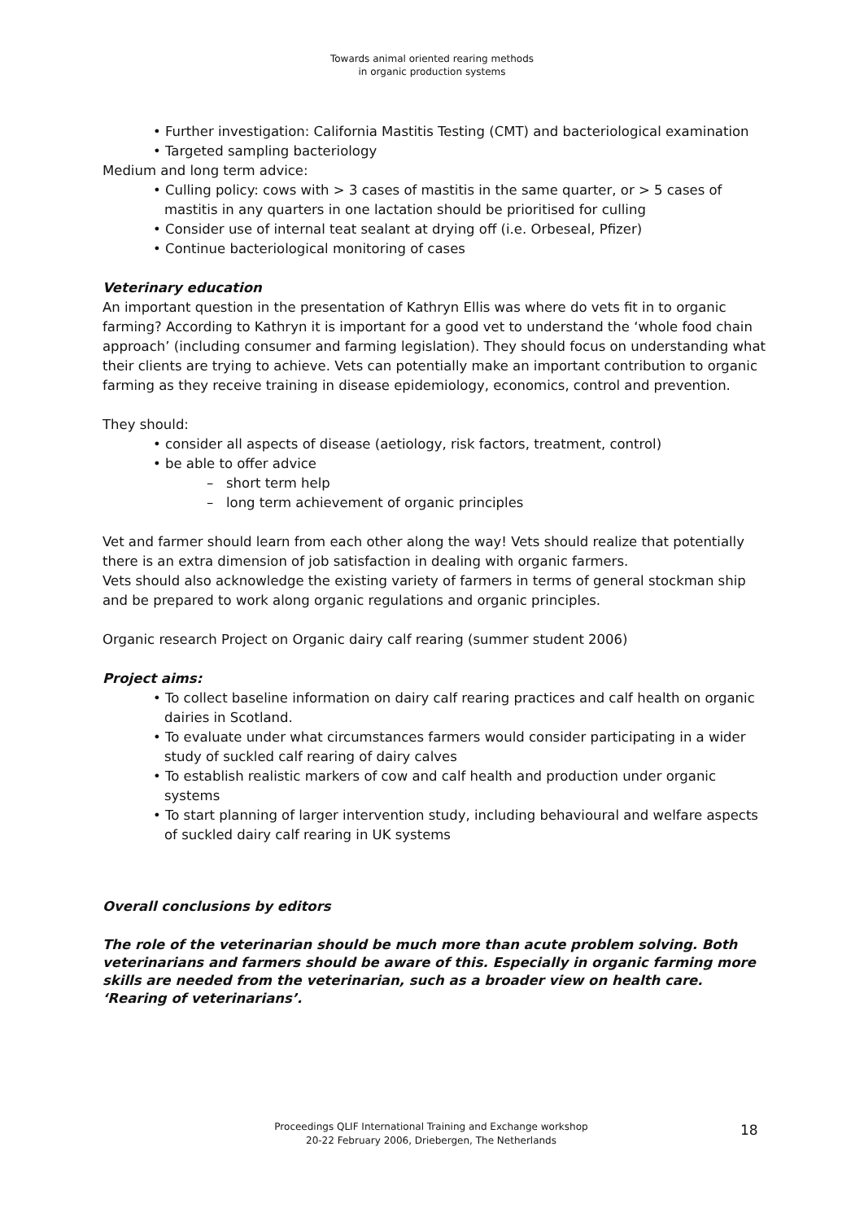Towards animal oriented rearing methods
in organic production systems
• Further investigation: California Mastitis Testing (CMT) and bacteriological examination
• Targeted sampling bacteriology
Medium and long term advice:
• Culling policy: cows with > 3 cases of mastitis in the same quarter, or > 5 cases of mastitis in any quarters in one lactation should be prioritised for culling
• Consider use of internal teat sealant at drying off (i.e. Orbeseal, Pfizer)
• Continue bacteriological monitoring of cases
Veterinary education
An important question in the presentation of Kathryn Ellis was where do vets fit in to organic farming? According to Kathryn it is important for a good vet to understand the ‘whole food chain approach’ (including consumer and farming legislation). They should focus on understanding what their clients are trying to achieve. Vets can potentially make an important contribution to organic farming as they receive training in disease epidemiology, economics, control and prevention.
They should:
• consider all aspects of disease (aetiology, risk factors, treatment, control)
• be able to offer advice
– short term help
– long term achievement of organic principles
Vet and farmer should learn from each other along the way! Vets should realize that potentially there is an extra dimension of job satisfaction in dealing with organic farmers.
Vets should also acknowledge the existing variety of farmers in terms of general stockman ship and be prepared to work along organic regulations and organic principles.
Organic research Project on Organic dairy calf rearing (summer student 2006)
Project aims:
• To collect baseline information on dairy calf rearing practices and calf health on organic dairies in Scotland.
• To evaluate under what circumstances farmers would consider participating in a wider study of suckled calf rearing of dairy calves
• To establish realistic markers of cow and calf health and production under organic systems
• To start planning of larger intervention study, including behavioural and welfare aspects of suckled dairy calf rearing in UK systems
Overall conclusions by editors
The role of the veterinarian should be much more than acute problem solving. Both veterinarians and farmers should be aware of this. Especially in organic farming more skills are needed from the veterinarian, such as a broader view on health care.
‘Rearing of veterinarians’.
Proceedings QLIF International Training and Exchange workshop
20-22 February 2006, Driebergen, The Netherlands
18